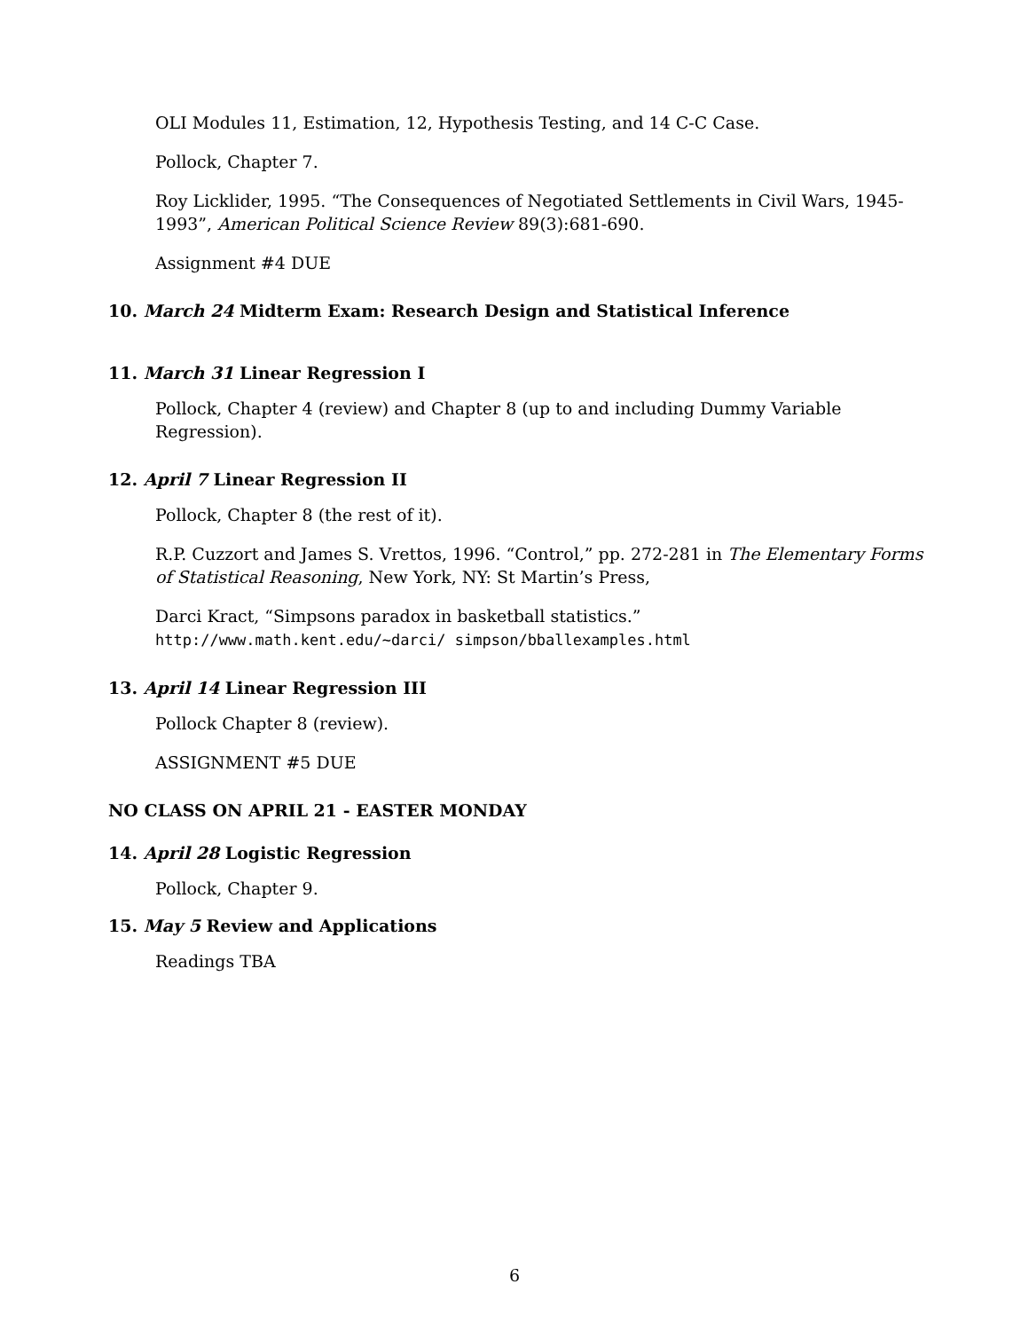OLI Modules 11, Estimation, 12, Hypothesis Testing, and 14 C-C Case.
Pollock, Chapter 7.
Roy Licklider, 1995. “The Consequences of Negotiated Settlements in Civil Wars, 1945-1993”, American Political Science Review 89(3):681-690.
Assignment #4 DUE
10. March 24 Midterm Exam: Research Design and Statistical Inference
11. March 31 Linear Regression I
Pollock, Chapter 4 (review) and Chapter 8 (up to and including Dummy Variable Regression).
12. April 7 Linear Regression II
Pollock, Chapter 8 (the rest of it).
R.P. Cuzzort and James S. Vrettos, 1996. “Control,” pp. 272-281 in The Elementary Forms of Statistical Reasoning, New York, NY: St Martin’s Press,
Darci Kract, “Simpsons paradox in basketball statistics.” http://www.math.kent.edu/~darci/ simpson/bballexamples.html
13. April 14 Linear Regression III
Pollock Chapter 8 (review).
ASSIGNMENT #5 DUE
NO CLASS ON APRIL 21 - EASTER MONDAY
14. April 28 Logistic Regression
Pollock, Chapter 9.
15. May 5 Review and Applications
Readings TBA
6